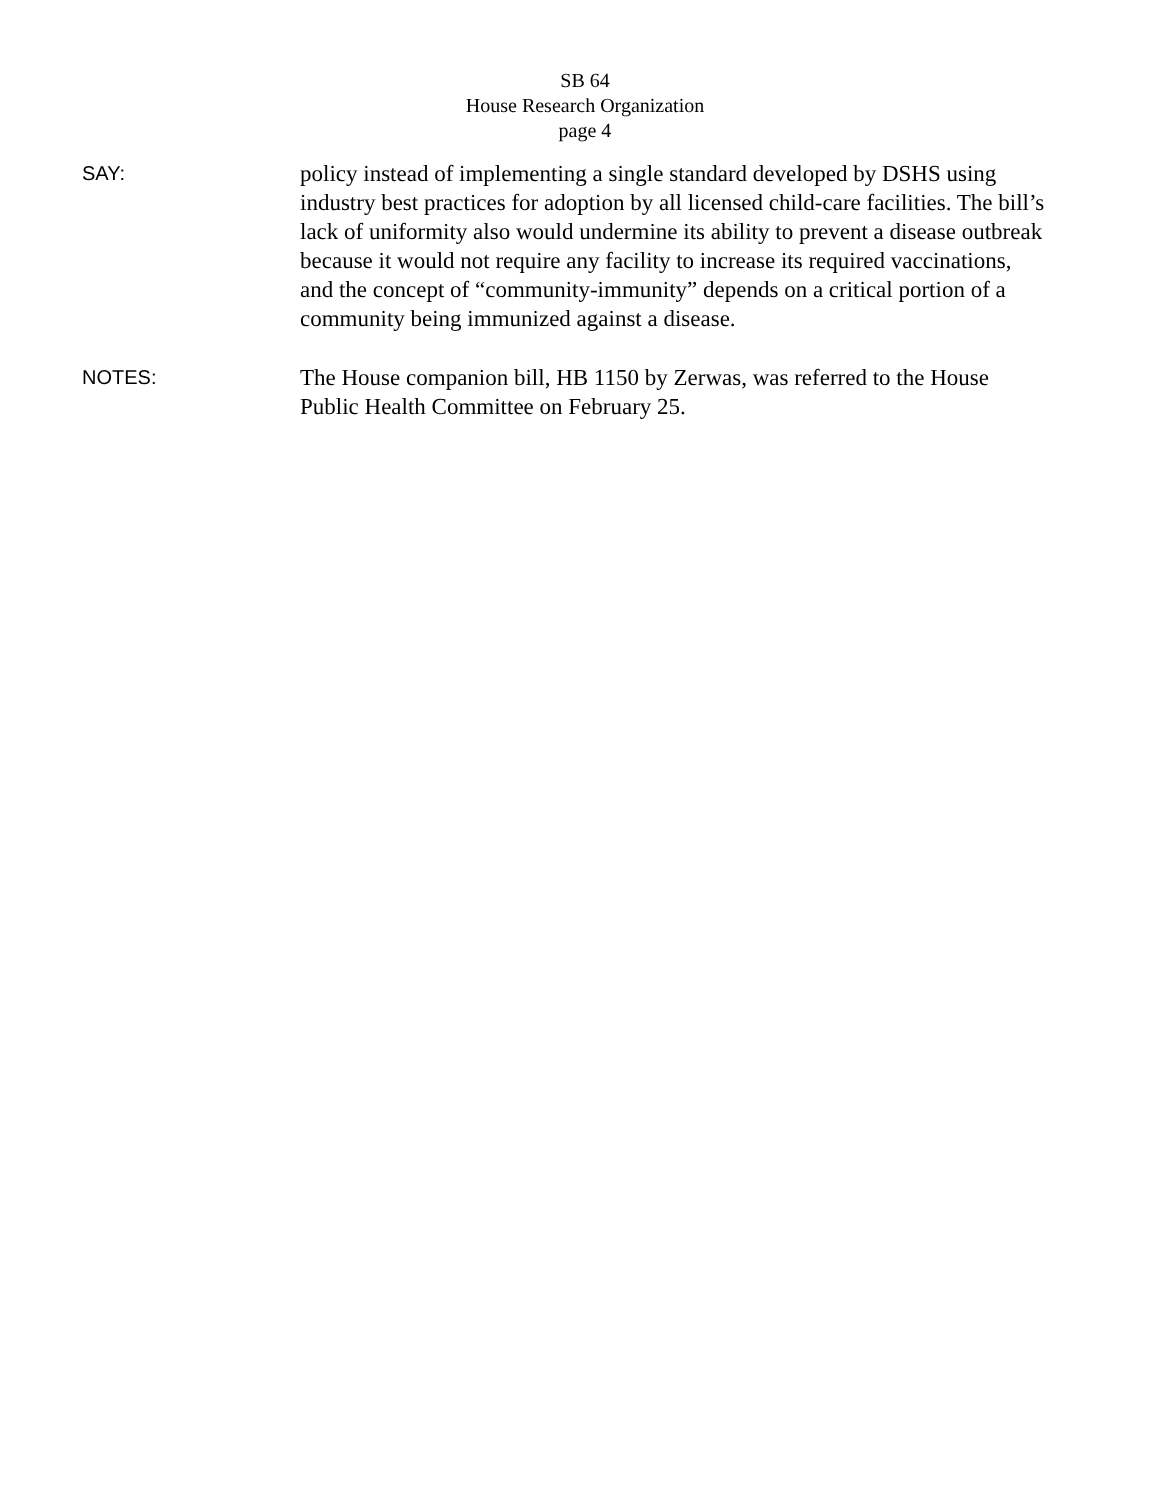SB 64
House Research Organization
page 4
SAY:
policy instead of implementing a single standard developed by DSHS using industry best practices for adoption by all licensed child-care facilities. The bill’s lack of uniformity also would undermine its ability to prevent a disease outbreak because it would not require any facility to increase its required vaccinations, and the concept of “community-immunity” depends on a critical portion of a community being immunized against a disease.
NOTES:
The House companion bill, HB 1150 by Zerwas, was referred to the House Public Health Committee on February 25.